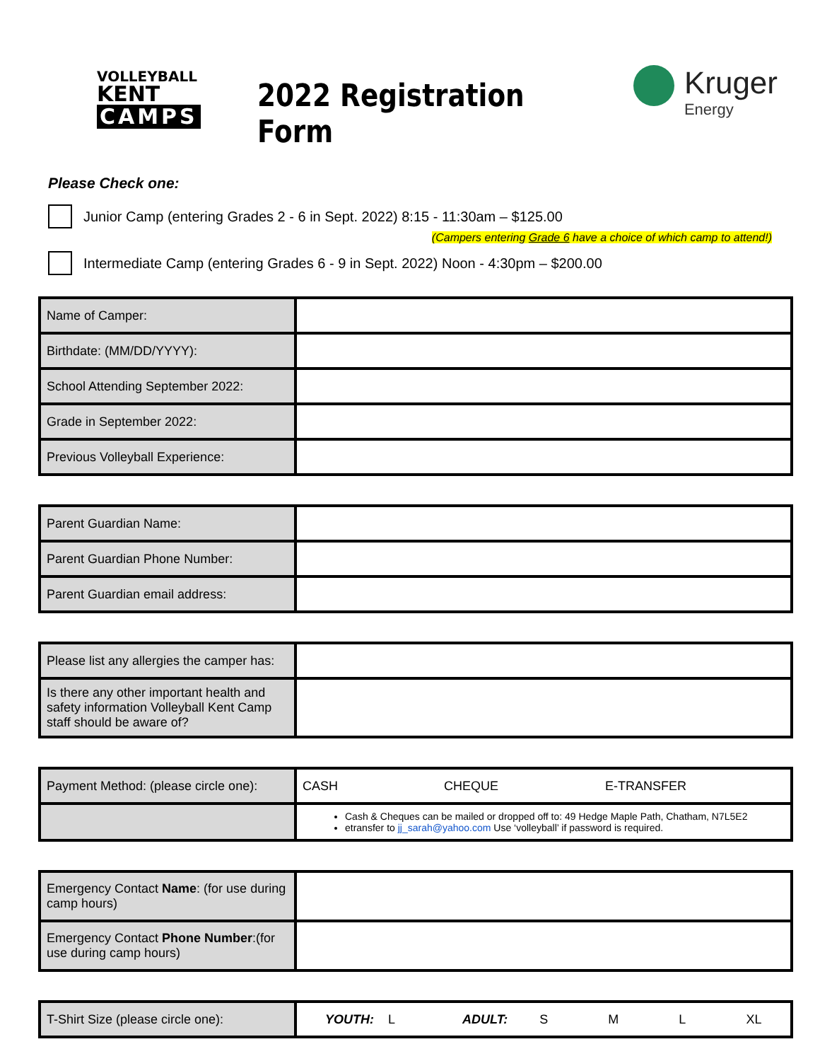VOLLEYBALL
KENT
CAMPS
2022 Registration Form
Kruger
Energy
Please Check one:
Junior Camp (entering Grades 2 - 6 in Sept. 2022) 8:15 - 11:30am – $125.00
(Campers entering Grade 6 have a choice of which camp to attend!)
Intermediate Camp (entering Grades 6 - 9 in Sept. 2022) Noon - 4:30pm – $200.00
| Name of Camper: | |
| Birthdate: (MM/DD/YYYY): | |
| School Attending September 2022: | |
| Grade in September 2022: | |
| Previous Volleyball Experience: | |
| Parent Guardian Name: | |
| Parent Guardian Phone Number: | |
| Parent Guardian email address: | |
| Please list any allergies the camper has: | |
| Is there any other important health and safety information Volleyball Kent Camp staff should be aware of? | |
| Payment Method: (please circle one): | CASH CHEQUE E-TRANSFER |
| | Cash & Cheques can be mailed or dropped off to: 49 Hedge Maple Path, Chatham, N7L5E2 etransfer to jj_sarah@yahoo.com Use ‘volleyball’ if password is required. |
| Emergency Contact Name : (for use during camp hours) | |
| Emergency Contact Phone Number :(for use during camp hours) | |
| T-Shirt Size (please circle one): | YOUTH: L ADULT: S M L XL |